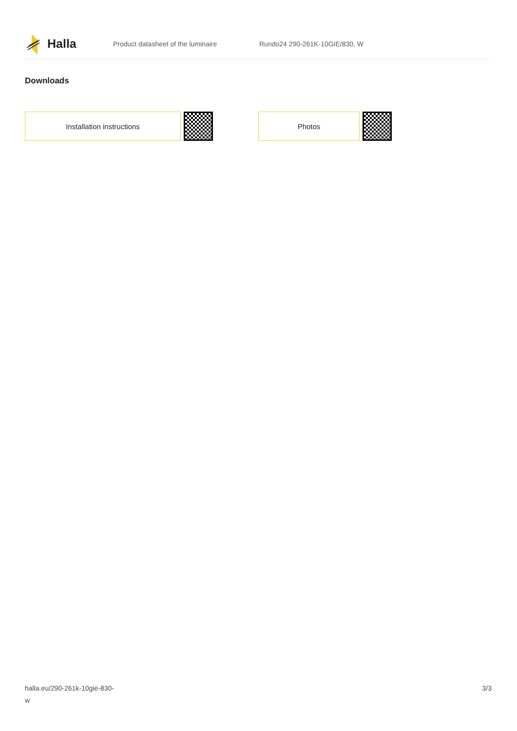Halla
Product datasheet of the luminaire Rundo24 290-261K-10GIE/830, W
Downloads
Installation instructions Photos
halla.eu/290-261k-10gie-830-
w
3/3